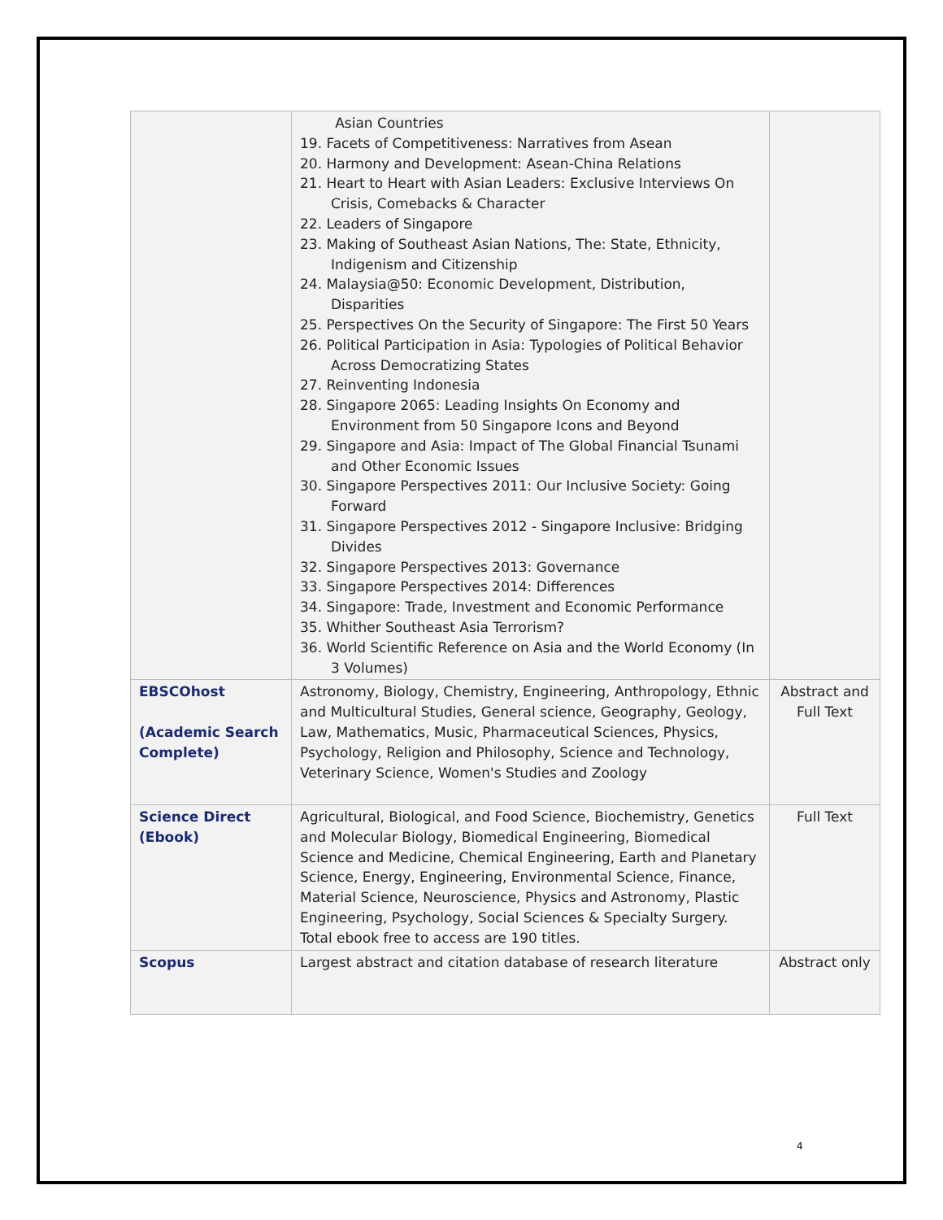| | Asian Countries 19. Facets of Competitiveness: Narratives from Asean 20. Harmony and Development: Asean-China Relations 21. Heart to Heart with Asian Leaders: Exclusive Interviews On Crisis, Comebacks & Character 22. Leaders of Singapore 23. Making of Southeast Asian Nations, The: State, Ethnicity, Indigenism and Citizenship 24. Malaysia@50: Economic Development, Distribution, Disparities 25. Perspectives On the Security of Singapore: The First 50 Years 26. Political Participation in Asia: Typologies of Political Behavior Across Democratizing States 27. Reinventing Indonesia 28. Singapore 2065: Leading Insights On Economy and Environment from 50 Singapore Icons and Beyond 29. Singapore and Asia: Impact of The Global Financial Tsunami and Other Economic Issues 30. Singapore Perspectives 2011: Our Inclusive Society: Going Forward 31. Singapore Perspectives 2012 - Singapore Inclusive: Bridging Divides 32. Singapore Perspectives 2013: Governance 33. Singapore Perspectives 2014: Differences 34. Singapore: Trade, Investment and Economic Performance 35. Whither Southeast Asia Terrorism? 36. World Scientific Reference on Asia and the World Economy (In 3 Volumes) | |
| EBSCOhost (Academic Search Complete) | Astronomy, Biology, Chemistry, Engineering, Anthropology, Ethnic and Multicultural Studies, General science, Geography, Geology, Law, Mathematics, Music, Pharmaceutical Sciences, Physics, Psychology, Religion and Philosophy, Science and Technology, Veterinary Science, Women's Studies and Zoology | Abstract and Full Text |
| Science Direct (Ebook) | Agricultural, Biological, and Food Science, Biochemistry, Genetics and Molecular Biology, Biomedical Engineering, Biomedical Science and Medicine, Chemical Engineering, Earth and Planetary Science, Energy, Engineering, Environmental Science, Finance, Material Science, Neuroscience, Physics and Astronomy, Plastic Engineering, Psychology, Social Sciences & Specialty Surgery. Total ebook free to access are 190 titles. | Full Text |
| Scopus | Largest abstract and citation database of research literature | Abstract only |
4